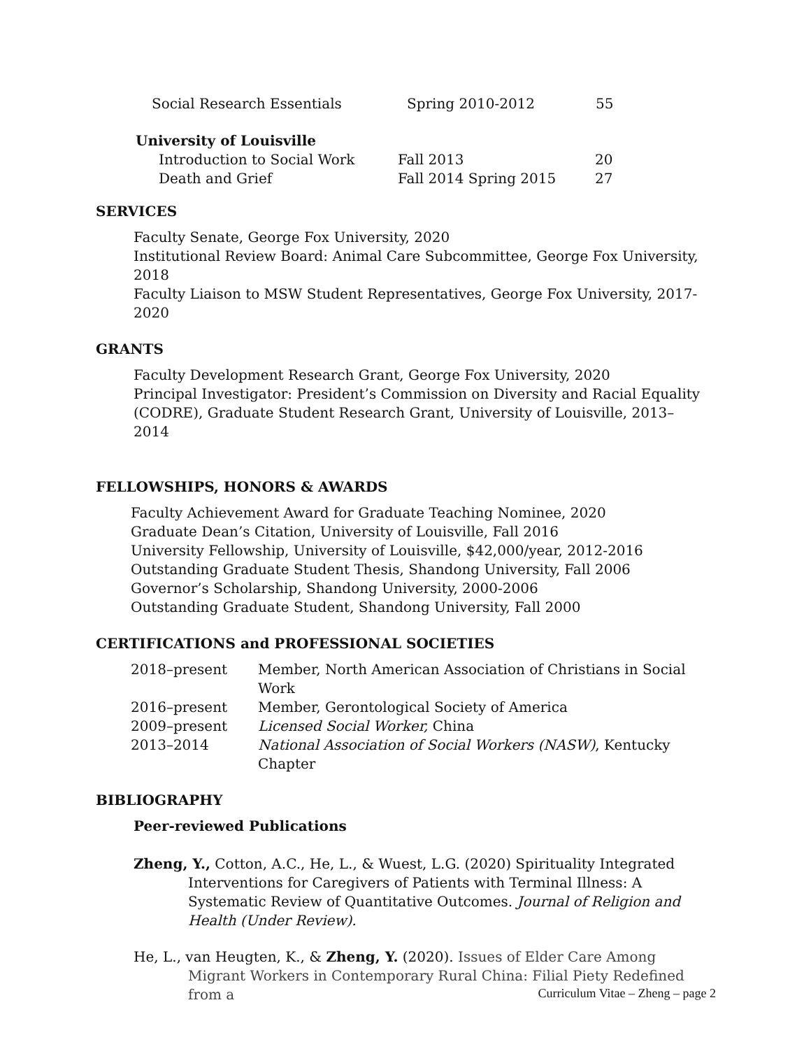| Social Research Essentials | Spring 2010-2012 | 55 |
University of Louisville
| Introduction to Social Work | Fall 2013 | 20 |
| Death and Grief | Fall 2014 Spring 2015 | 27 |
SERVICES
Faculty Senate, George Fox University, 2020
Institutional Review Board: Animal Care Subcommittee, George Fox University, 2018
Faculty Liaison to MSW Student Representatives, George Fox University, 2017-2020
GRANTS
Faculty Development Research Grant, George Fox University, 2020
Principal Investigator: President’s Commission on Diversity and Racial Equality (CODRE), Graduate Student Research Grant, University of Louisville, 2013–2014
FELLOWSHIPS, HONORS & AWARDS
Faculty Achievement Award for Graduate Teaching Nominee, 2020
Graduate Dean’s Citation, University of Louisville, Fall 2016
University Fellowship, University of Louisville, $42,000/year, 2012-2016
Outstanding Graduate Student Thesis, Shandong University, Fall 2006
Governor’s Scholarship, Shandong University, 2000-2006
Outstanding Graduate Student, Shandong University, Fall 2000
CERTIFICATIONS and PROFESSIONAL SOCIETIES
| 2018–present | Member, North American Association of Christians in Social Work |
| 2016–present | Member, Gerontological Society of America |
| 2009–present | Licensed Social Worker, China |
| 2013–2014 | National Association of Social Workers (NASW) , Kentucky Chapter |
BIBLIOGRAPHY
Peer-reviewed Publications
Zheng, Y., Cotton, A.C., He, L., & Wuest, L.G. (2020) Spirituality Integrated Interventions for Caregivers of Patients with Terminal Illness: A Systematic Review of Quantitative Outcomes. Journal of Religion and Health (Under Review).
He, L., van Heugten, K., & Zheng, Y. (2020). Issues of Elder Care Among Migrant Workers in Contemporary Rural China: Filial Piety Redefined from a
Curriculum Vitae – Zheng – page 2